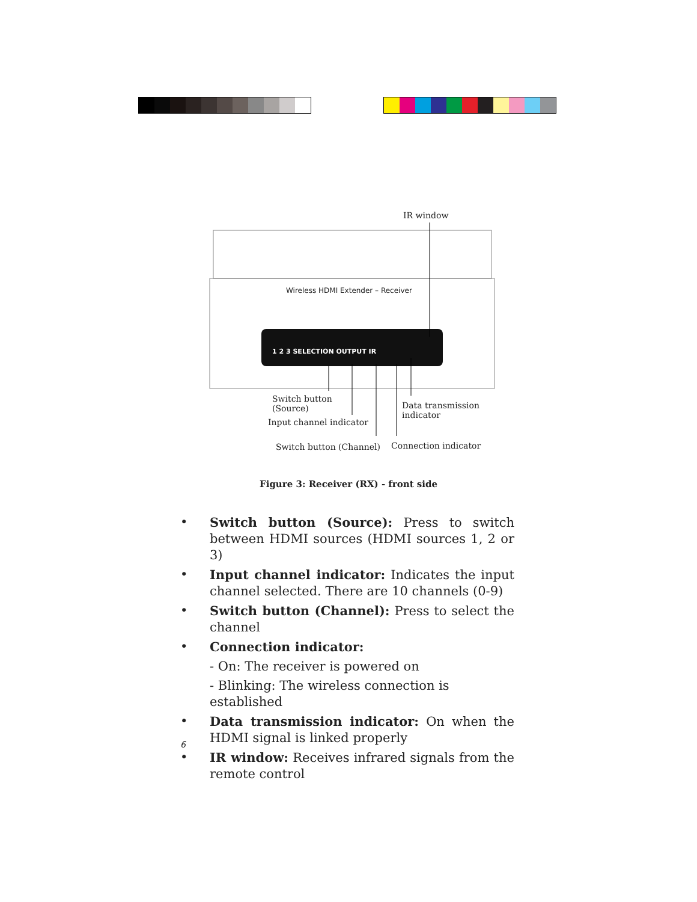IR window
Wireless HDMI Extender – Receiver
1 2 3 SELECTION OUTPUT IR
Switch button
(Source)
Input channel indicator
Data transmission
indicator
Switch button (Channel) Connection indicator
Figure 3: Receiver (RX) - front side
• Switch button (Source): Press to switch between HDMI sources (HDMI sources 1, 2 or 3)
• Input channel indicator: Indicates the input channel selected. There are 10 channels (0-9)
• Switch button (Channel): Press to select the channel
• Connection indicator:
- On: The receiver is powered on
- Blinking: The wireless connection is established
• Data transmission indicator: On when the HDMI signal is linked properly
• IR window: Receives infrared signals from the remote control
6